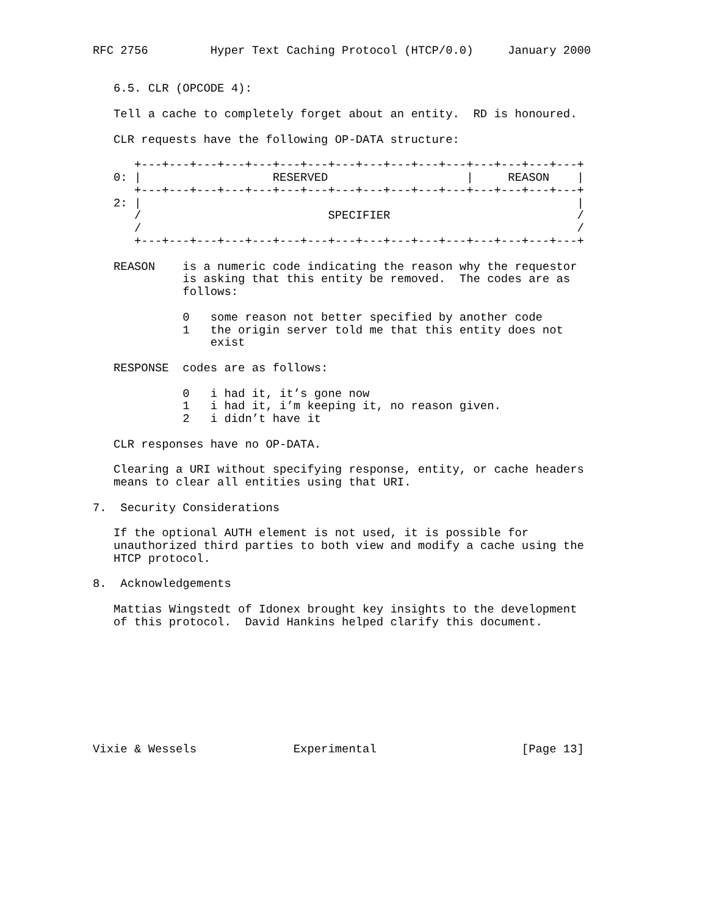RFC 2756         Hyper Text Caching Protocol (HTCP/0.0)     January 2000


   6.5. CLR (OPCODE 4):

   Tell a cache to completely forget about an entity.  RD is honoured.

   CLR requests have the following OP-DATA structure:

      +---+---+---+---+---+---+---+---+---+---+---+---+---+---+---+---+
   0: |                   RESERVED                    |     REASON    |
      +---+---+---+---+---+---+---+---+---+---+---+---+---+---+---+---+
   2: |                                                               |
      /                           SPECIFIER                           /
      /                                                               /
      +---+---+---+---+---+---+---+---+---+---+---+---+---+---+---+---+

   REASON    is a numeric code indicating the reason why the requestor
             is asking that this entity be removed.  The codes are as
             follows:

             0   some reason not better specified by another code
             1   the origin server told me that this entity does not
                 exist

   RESPONSE  codes are as follows:

             0   i had it, it’s gone now
             1   i had it, i’m keeping it, no reason given.
             2   i didn’t have it

   CLR responses have no OP-DATA.

   Clearing a URI without specifying response, entity, or cache headers
   means to clear all entities using that URI.

7.  Security Considerations

   If the optional AUTH element is not used, it is possible for
   unauthorized third parties to both view and modify a cache using the
   HTCP protocol.

8.  Acknowledgements

   Mattias Wingstedt of Idonex brought key insights to the development
   of this protocol.  David Hankins helped clarify this document.









Vixie & Wessels              Experimental                     [Page 13]